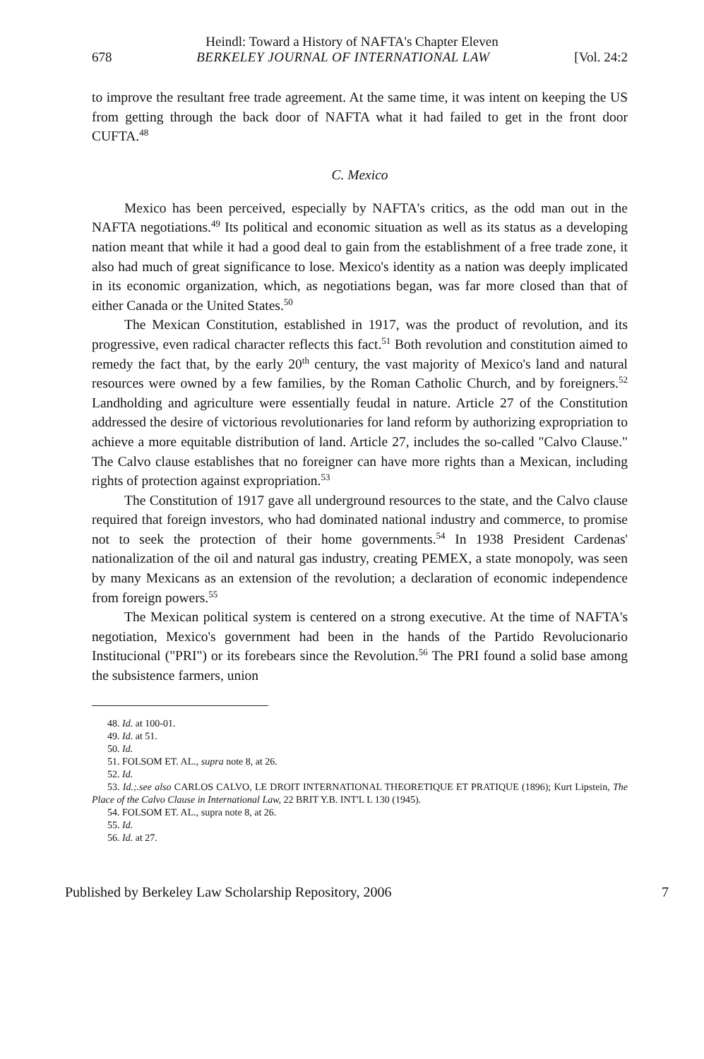Heindl: Toward a History of NAFTA's Chapter Eleven
678 BERKELEY JOURNAL OF INTERNATIONAL LAW [Vol. 24:2
to improve the resultant free trade agreement. At the same time, it was intent on keeping the US from getting through the back door of NAFTA what it had failed to get in the front door CUFTA.<sup>48</sup>
C. Mexico
Mexico has been perceived, especially by NAFTA's critics, as the odd man out in the NAFTA negotiations.<sup>49</sup> Its political and economic situation as well as its status as a developing nation meant that while it had a good deal to gain from the establishment of a free trade zone, it also had much of great significance to lose. Mexico's identity as a nation was deeply implicated in its economic organization, which, as negotiations began, was far more closed than that of either Canada or the United States.<sup>50</sup>
The Mexican Constitution, established in 1917, was the product of revolution, and its progressive, even radical character reflects this fact.<sup>51</sup> Both revolution and constitution aimed to remedy the fact that, by the early 20<sup>th</sup> century, the vast majority of Mexico's land and natural resources were owned by a few families, by the Roman Catholic Church, and by foreigners.<sup>52</sup> Landholding and agriculture were essentially feudal in nature. Article 27 of the Constitution addressed the desire of victorious revolutionaries for land reform by authorizing expropriation to achieve a more equitable distribution of land. Article 27, includes the so-called "Calvo Clause." The Calvo clause establishes that no foreigner can have more rights than a Mexican, including rights of protection against expropriation.<sup>53</sup>
The Constitution of 1917 gave all underground resources to the state, and the Calvo clause required that foreign investors, who had dominated national industry and commerce, to promise not to seek the protection of their home governments.<sup>54</sup> In 1938 President Cardenas' nationalization of the oil and natural gas industry, creating PEMEX, a state monopoly, was seen by many Mexicans as an extension of the revolution; a declaration of economic independence from foreign powers.<sup>55</sup>
The Mexican political system is centered on a strong executive. At the time of NAFTA's negotiation, Mexico's government had been in the hands of the Partido Revolucionario Institucional ("PRI") or its forebears since the Revolution.<sup>56</sup> The PRI found a solid base among the subsistence farmers, union
48. Id. at 100-01.
49. Id. at 51.
50. Id.
51. FOLSOM ET. AL., supra note 8, at 26.
52. Id.
53. Id.;.see also CARLOS CALVO, LE DROIT INTERNATIONAL THEORETIQUE ET PRATIQUE (1896); Kurt Lipstein, The Place of the Calvo Clause in International Law, 22 BRIT Y.B. INT'L L 130 (1945).
54. FOLSOM ET. AL., supra note 8, at 26.
55. Id.
56. Id. at 27.
Published by Berkeley Law Scholarship Repository, 2006 7